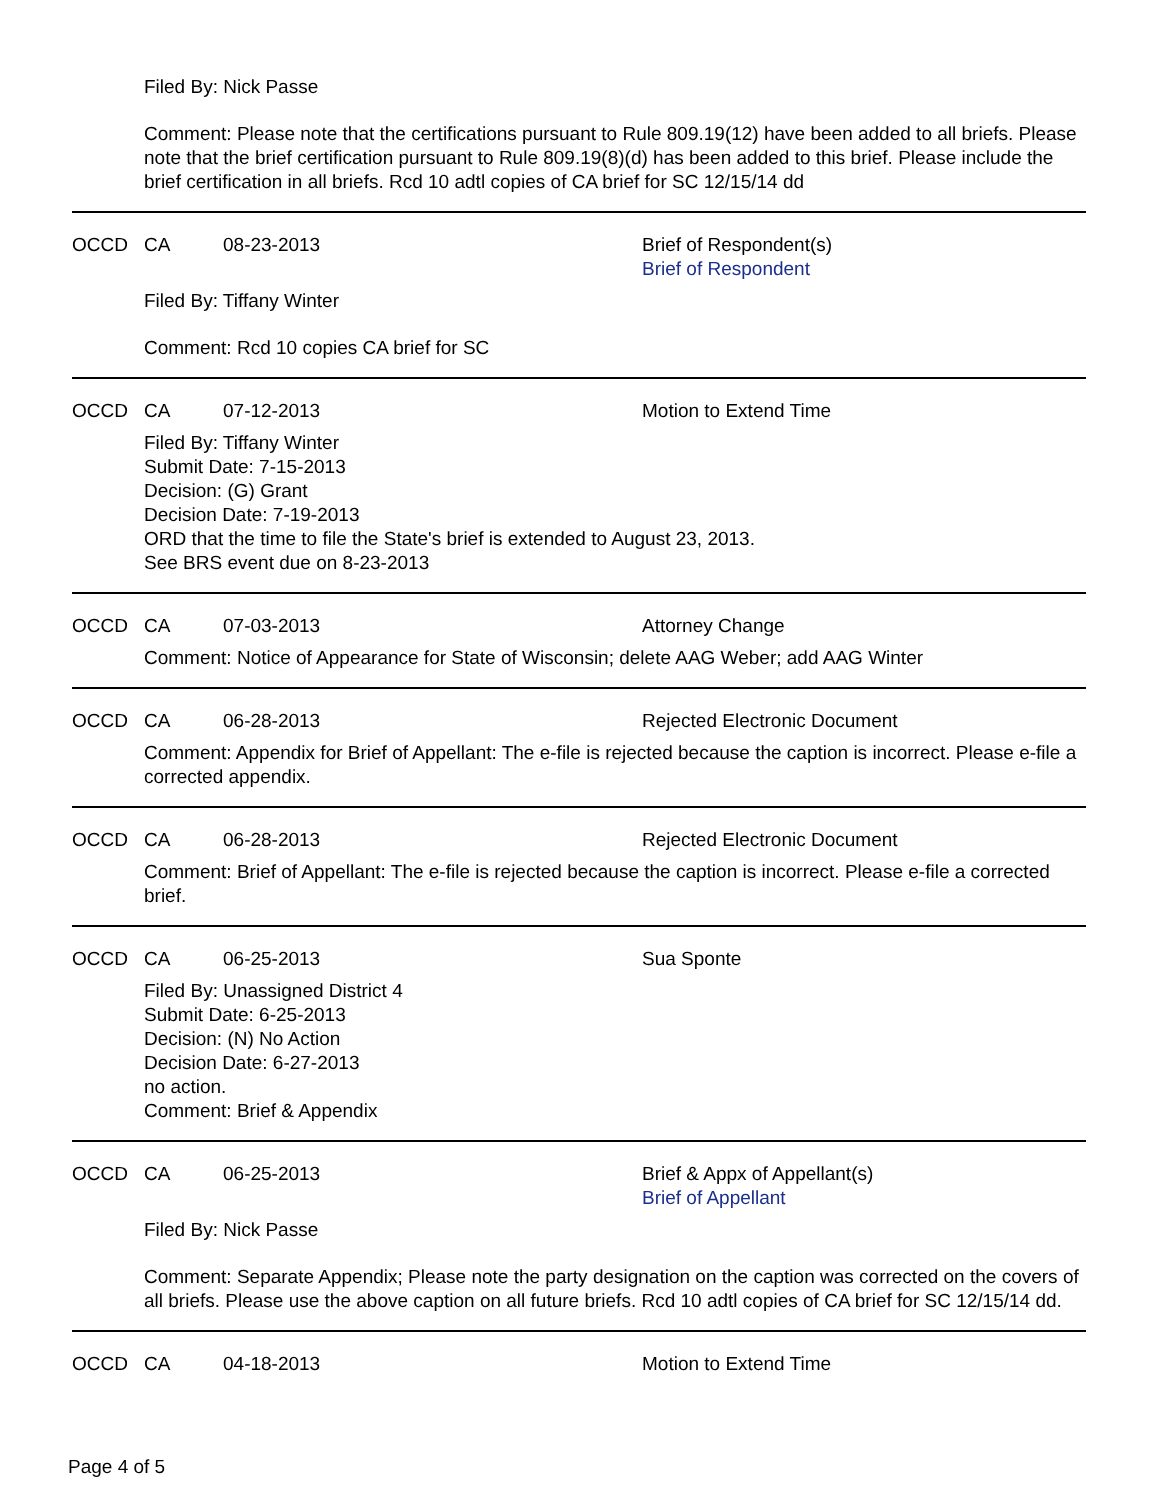Filed By: Nick Passe
Comment: Please note that the certifications pursuant to Rule 809.19(12) have been added to all briefs. Please note that the brief certification pursuant to Rule 809.19(8)(d) has been added to this brief. Please include the brief certification in all briefs. Rcd 10 adtl copies of CA brief for SC 12/15/14 dd
OCCD CA 08-23-2013 Brief of Respondent(s)
Brief of Respondent
Filed By: Tiffany Winter
Comment: Rcd 10 copies CA brief for SC
OCCD CA 07-12-2013 Motion to Extend Time
Filed By: Tiffany Winter
Submit Date: 7-15-2013
Decision: (G) Grant
Decision Date: 7-19-2013
ORD that the time to file the State's brief is extended to August 23, 2013.
See BRS event due on 8-23-2013
OCCD CA 07-03-2013 Attorney Change
Comment: Notice of Appearance for State of Wisconsin; delete AAG Weber; add AAG Winter
OCCD CA 06-28-2013 Rejected Electronic Document
Comment: Appendix for Brief of Appellant: The e-file is rejected because the caption is incorrect. Please e-file a corrected appendix.
OCCD CA 06-28-2013 Rejected Electronic Document
Comment: Brief of Appellant: The e-file is rejected because the caption is incorrect. Please e-file a corrected brief.
OCCD CA 06-25-2013 Sua Sponte
Filed By: Unassigned District 4
Submit Date: 6-25-2013
Decision: (N) No Action
Decision Date: 6-27-2013
no action.
Comment: Brief & Appendix
OCCD CA 06-25-2013 Brief & Appx of Appellant(s)
Brief of Appellant
Filed By: Nick Passe
Comment: Separate Appendix; Please note the party designation on the caption was corrected on the covers of all briefs. Please use the above caption on all future briefs. Rcd 10 adtl copies of CA brief for SC 12/15/14 dd.
OCCD CA 04-18-2013 Motion to Extend Time
Page 4 of 5